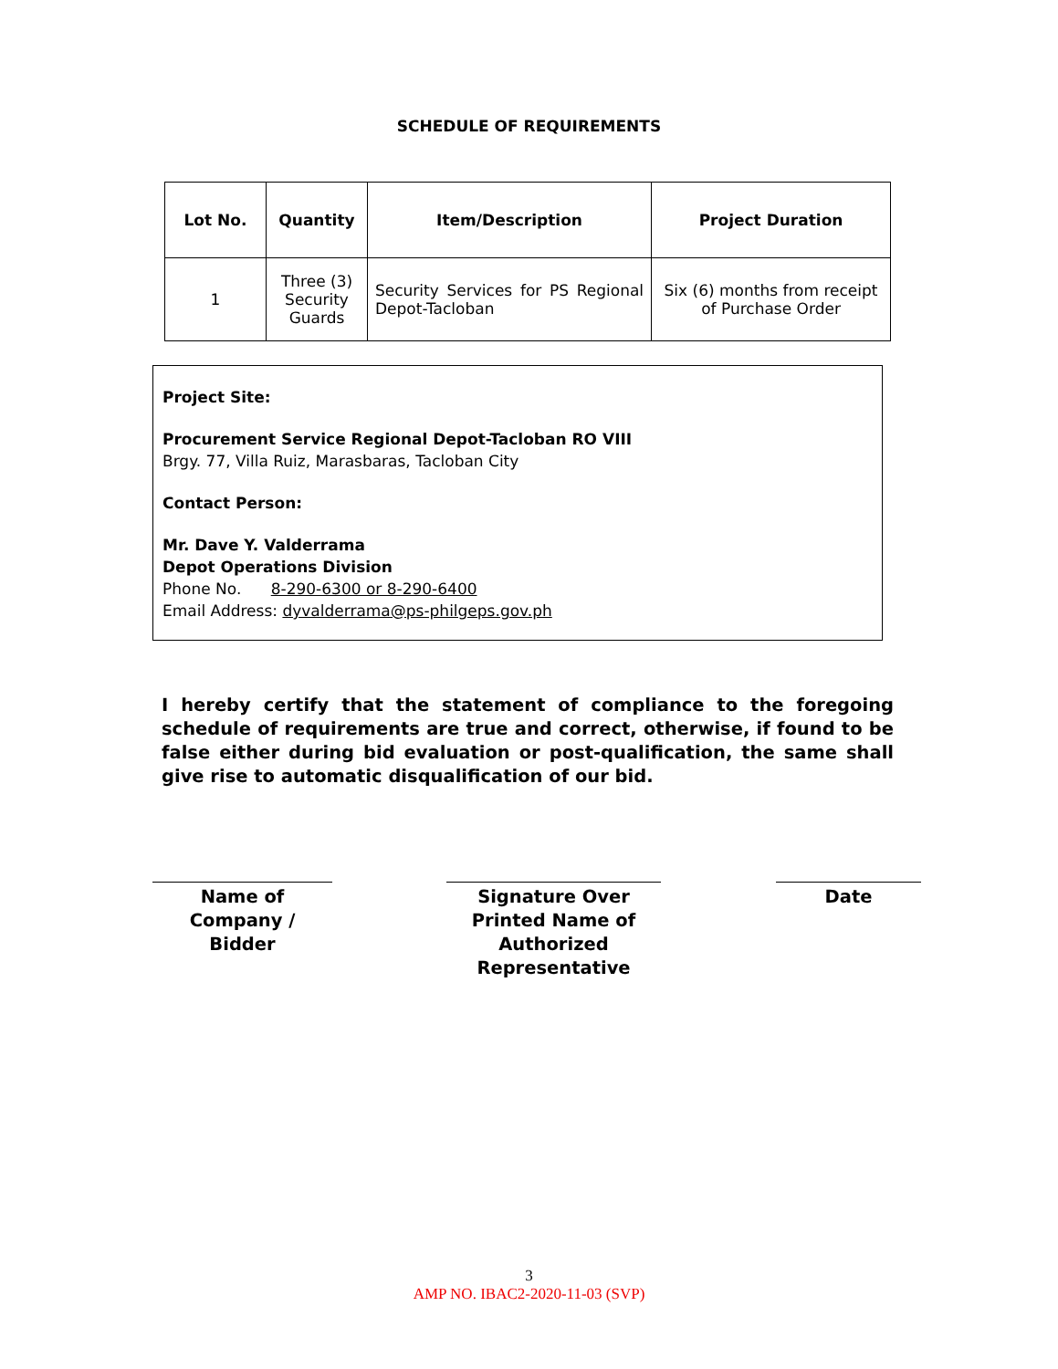SCHEDULE OF REQUIREMENTS
| Lot No. | Quantity | Item/Description | Project Duration |
| --- | --- | --- | --- |
| 1 | Three (3) Security Guards | Security Services for PS Regional Depot-Tacloban | Six (6) months from receipt of Purchase Order |
Project Site:
Procurement Service Regional Depot-Tacloban RO VIII
Brgy. 77, Villa Ruiz, Marasbaras, Tacloban City
Contact Person:
Mr. Dave Y. Valderrama
Depot Operations Division
Phone No. 8-290-6300 or 8-290-6400
Email Address: dyvalderrama@ps-philgeps.gov.ph
I hereby certify that the statement of compliance to the foregoing schedule of requirements are true and correct, otherwise, if found to be false either during bid evaluation or post-qualification, the same shall give rise to automatic disqualification of our bid.
Name of
Company /
Bidder
Signature Over
Printed Name of
Authorized
Representative
Date
3
AMP NO. IBAC2-2020-11-03 (SVP)